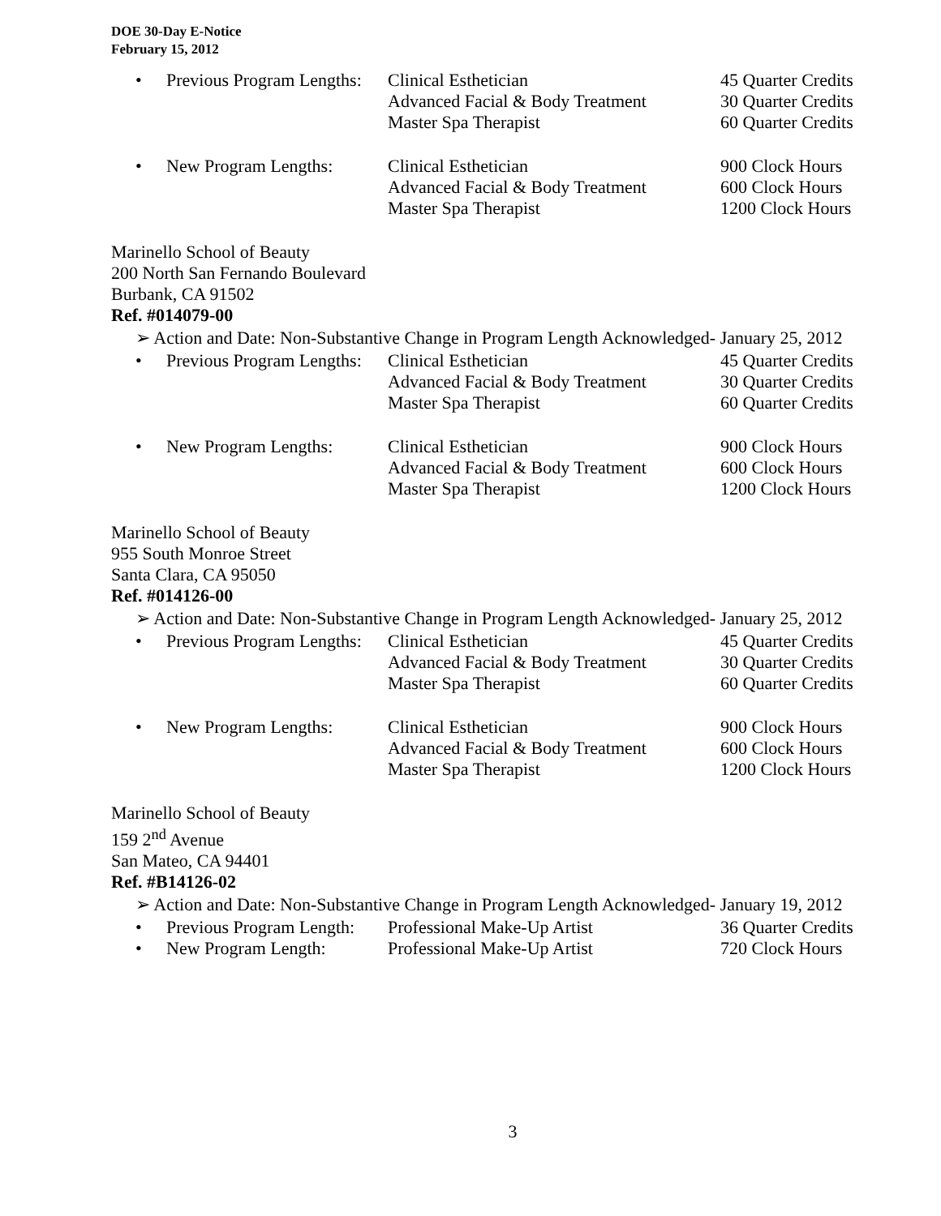DOE 30-Day E-Notice
February 15, 2012
• Previous Program Lengths:
Clinical Esthetician
Advanced Facial & Body Treatment
Master Spa Therapist
45 Quarter Credits
30 Quarter Credits
60 Quarter Credits
• New Program Lengths: Clinical Esthetician
Advanced Facial & Body Treatment
Master Spa Therapist
900 Clock Hours
600 Clock Hours
1200 Clock Hours
Marinello School of Beauty
200 North San Fernando Boulevard
Burbank, CA 91502
Ref. #014079-00
➢ Action and Date: Non-Substantive Change in Program Length Acknowledged- January 25, 2012
• Previous Program Lengths:
Clinical Esthetician
Advanced Facial & Body Treatment
Master Spa Therapist
45 Quarter Credits
30 Quarter Credits
60 Quarter Credits
• New Program Lengths: Clinical Esthetician
Advanced Facial & Body Treatment
Master Spa Therapist
900 Clock Hours
600 Clock Hours
1200 Clock Hours
Marinello School of Beauty
955 South Monroe Street
Santa Clara, CA 95050
Ref. #014126-00
➢ Action and Date: Non-Substantive Change in Program Length Acknowledged- January 25, 2012
• Previous Program Lengths:
Clinical Esthetician
Advanced Facial & Body Treatment
Master Spa Therapist
45 Quarter Credits
30 Quarter Credits
60 Quarter Credits
• New Program Lengths: Clinical Esthetician
Advanced Facial & Body Treatment
Master Spa Therapist
900 Clock Hours
600 Clock Hours
1200 Clock Hours
Marinello School of Beauty
159 2<sup>nd</sup> Avenue
San Mateo, CA 94401
Ref. #B14126-02
➢ Action and Date: Non-Substantive Change in Program Length Acknowledged- January 19, 2012
• Previous Program Length:
Professional Make-Up Artist 36 Quarter Credits
• New Program Length: Professional Make-Up Artist 720 Clock Hours
3